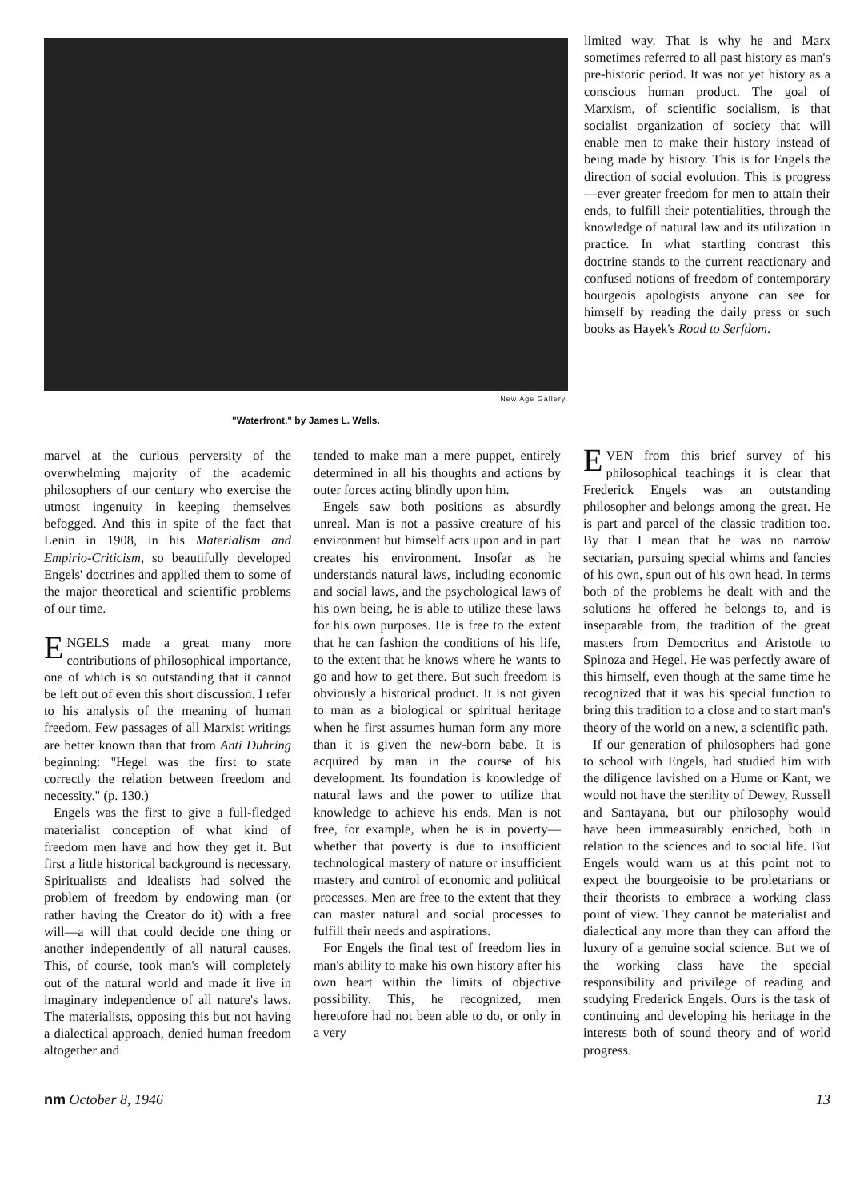New Age Gallery.
"Waterfront," by James L. Wells.
limited way. That is why he and Marx sometimes referred to all past history as man's pre-historic period. It was not yet history as a conscious human product. The goal of Marxism, of scientific socialism, is that socialist organization of society that will enable men to make their history instead of being made by history. This is for Engels the direction of social evolution. This is progress—ever greater freedom for men to attain their ends, to fulfill their potentialities, through the knowledge of natural law and its utilization in practice. In what startling contrast this doctrine stands to the current reactionary and confused notions of freedom of contemporary bourgeois apologists anyone can see for himself by reading the daily press or such books as Hayek's Road to Serfdom.
marvel at the curious perversity of the overwhelming majority of the academic philosophers of our century who exercise the utmost ingenuity in keeping themselves befogged. And this in spite of the fact that Lenin in 1908, in his Materialism and Empirio-Criticism, so beautifully developed Engels' doctrines and applied them to some of the major theoretical and scientific problems of our time.
ENGELS made a great many more contributions of philosophical importance, one of which is so outstanding that it cannot be left out of even this short discussion. I refer to his analysis of the meaning of human freedom. Few passages of all Marxist writings are better known than that from Anti Duhring beginning: "Hegel was the first to state correctly the relation between freedom and necessity." (p. 130.)
Engels was the first to give a full-fledged materialist conception of what kind of freedom men have and how they get it. But first a little historical background is necessary. Spiritualists and idealists had solved the problem of freedom by endowing man (or rather having the Creator do it) with a free will—a will that could decide one thing or another independently of all natural causes. This, of course, took man's will completely out of the natural world and made it live in imaginary independence of all nature's laws. The materialists, opposing this but not having a dialectical approach, denied human freedom altogether and
tended to make man a mere puppet, entirely determined in all his thoughts and actions by outer forces acting blindly upon him.
Engels saw both positions as absurdly unreal. Man is not a passive creature of his environment but himself acts upon and in part creates his environment. Insofar as he understands natural laws, including economic and social laws, and the psychological laws of his own being, he is able to utilize these laws for his own purposes. He is free to the extent that he can fashion the conditions of his life, to the extent that he knows where he wants to go and how to get there. But such freedom is obviously a historical product. It is not given to man as a biological or spiritual heritage when he first assumes human form any more than it is given the new-born babe. It is acquired by man in the course of his development. Its foundation is knowledge of natural laws and the power to utilize that knowledge to achieve his ends. Man is not free, for example, when he is in poverty—whether that poverty is due to insufficient technological mastery of nature or insufficient mastery and control of economic and political processes. Men are free to the extent that they can master natural and social processes to fulfill their needs and aspirations.
For Engels the final test of freedom lies in man's ability to make his own history after his own heart within the limits of objective possibility. This, he recognized, men heretofore had not been able to do, or only in a very
EVEN from this brief survey of his philosophical teachings it is clear that Frederick Engels was an outstanding philosopher and belongs among the great. He is part and parcel of the classic tradition too. By that I mean that he was no narrow sectarian, pursuing special whims and fancies of his own, spun out of his own head. In terms both of the problems he dealt with and the solutions he offered he belongs to, and is inseparable from, the tradition of the great masters from Democritus and Aristotle to Spinoza and Hegel. He was perfectly aware of this himself, even though at the same time he recognized that it was his special function to bring this tradition to a close and to start man's theory of the world on a new, a scientific path.
If our generation of philosophers had gone to school with Engels, had studied him with the diligence lavished on a Hume or Kant, we would not have the sterility of Dewey, Russell and Santayana, but our philosophy would have been immeasurably enriched, both in relation to the sciences and to social life. But Engels would warn us at this point not to expect the bourgeoisie to be proletarians or their theorists to embrace a working class point of view. They cannot be materialist and dialectical any more than they can afford the luxury of a genuine social science. But we of the working class have the special responsibility and privilege of reading and studying Frederick Engels. Ours is the task of continuing and developing his heritage in the interests both of sound theory and of world progress.
nm October 8, 1946 13